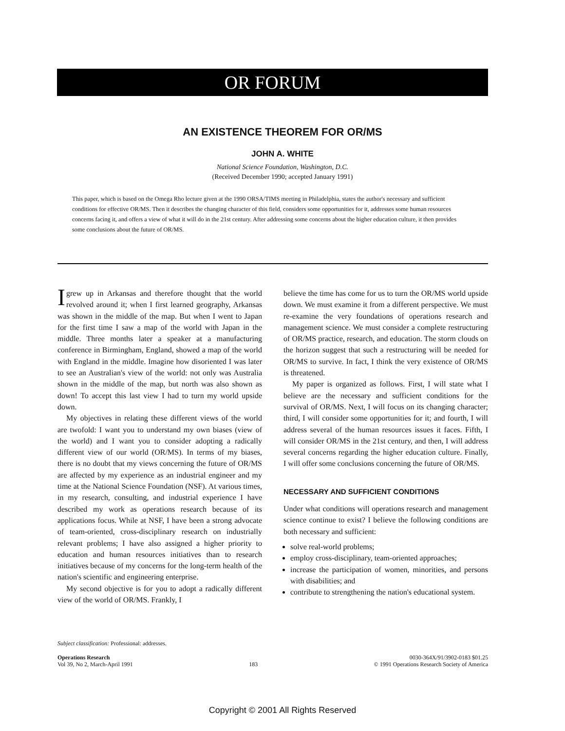OR FORUM
AN EXISTENCE THEOREM FOR OR/MS
JOHN A. WHITE
National Science Foundation, Washington, D.C.
(Received December 1990; accepted January 1991)
This paper, which is based on the Omega Rho lecture given at the 1990 ORSA/TIMS meeting in Philadelphia, states the author's necessary and sufficient conditions for effective OR/MS. Then it describes the changing character of this field, considers some opportunities for it, addresses some human resources concerns facing it, and offers a view of what it will do in the 21st century. After addressing some concerns about the higher education culture, it then provides some conclusions about the future of OR/MS.
Igrew up in Arkansas and therefore thought that the world revolved around it; when I first learned geography, Arkansas was shown in the middle of the map. But when I went to Japan for the first time I saw a map of the world with Japan in the middle. Three months later a speaker at a manufacturing conference in Birmingham, England, showed a map of the world with England in the middle. Imagine how disoriented I was later to see an Australian's view of the world: not only was Australia shown in the middle of the map, but north was also shown as down! To accept this last view I had to turn my world upside down.
My objectives in relating these different views of the world are twofold: I want you to understand my own biases (view of the world) and I want you to consider adopting a radically different view of our world (OR/MS). In terms of my biases, there is no doubt that my views concerning the future of OR/MS are affected by my experience as an industrial engineer and my time at the National Science Foundation (NSF). At various times, in my research, consulting, and industrial experience I have described my work as operations research because of its applications focus. While at NSF, I have been a strong advocate of team-oriented, cross-disciplinary research on industrially relevant problems; I have also assigned a higher priority to education and human resources initiatives than to research initiatives because of my concerns for the long-term health of the nation's scientific and engineering enterprise.
My second objective is for you to adopt a radically different view of the world of OR/MS. Frankly, I
believe the time has come for us to turn the OR/MS world upside down. We must examine it from a different perspective. We must re-examine the very foundations of operations research and management science. We must consider a complete restructuring of OR/MS practice, research, and education. The storm clouds on the horizon suggest that such a restructuring will be needed for OR/MS to survive. In fact, I think the very existence of OR/MS is threatened.
My paper is organized as follows. First, I will state what I believe are the necessary and sufficient conditions for the survival of OR/MS. Next, I will focus on its changing character; third, I will consider some opportunities for it; and fourth, I will address several of the human resources issues it faces. Fifth, I will consider OR/MS in the 21st century, and then, I will address several concerns regarding the higher education culture. Finally, I will offer some conclusions concerning the future of OR/MS.
NECESSARY AND SUFFICIENT CONDITIONS
Under what conditions will operations research and management science continue to exist? I believe the following conditions are both necessary and sufficient:
solve real-world problems;
employ cross-disciplinary, team-oriented approaches;
increase the participation of women, minorities, and persons with disabilities; and
contribute to strengthening the nation's educational system.
Subject classification: Professional: addresses.
Operations Research
Vol 39, No 2, March-April 1991
183 0030-364X/91/3902-0183 $01.25
© 1991 Operations Research Society of America
Copyright © 2001 All Rights Reserved